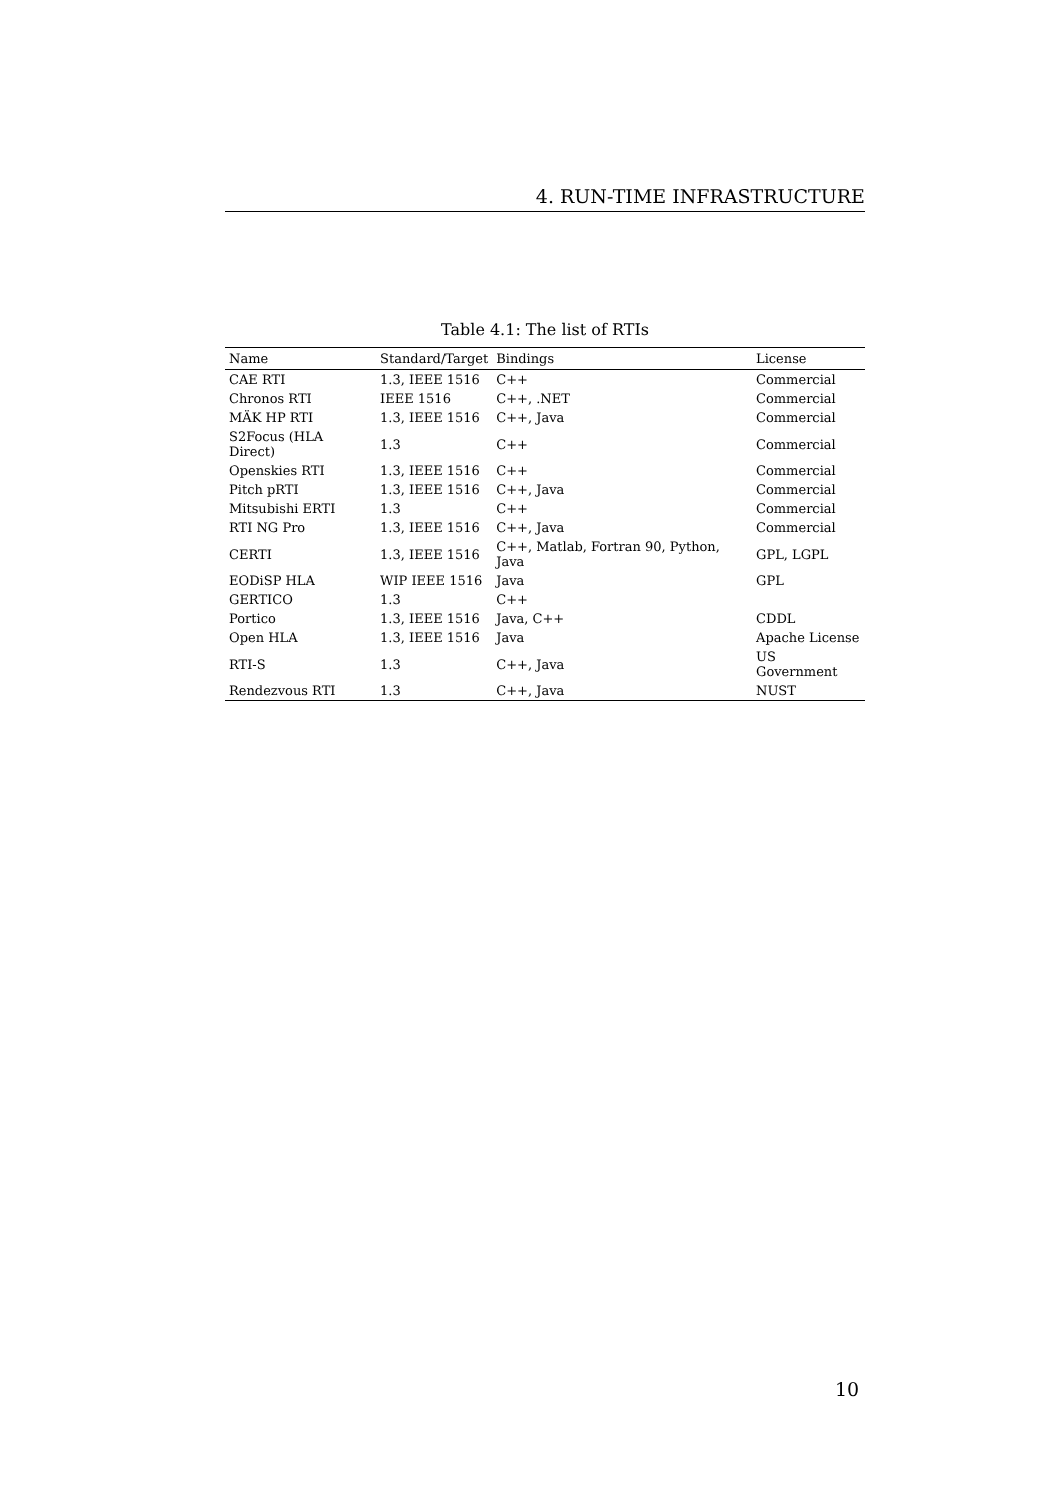4. RUN-TIME INFRASTRUCTURE
Table 4.1: The list of RTIs
| Name | Standard/Target | Bindings | License |
| --- | --- | --- | --- |
| CAE RTI | 1.3, IEEE 1516 | C++ | Commercial |
| Chronos RTI | IEEE 1516 | C++, .NET | Commercial |
| MÄK HP RTI | 1.3, IEEE 1516 | C++, Java | Commercial |
| S2Focus (HLA Direct) | 1.3 | C++ | Commercial |
| Openskies RTI | 1.3, IEEE 1516 | C++ | Commercial |
| Pitch pRTI | 1.3, IEEE 1516 | C++, Java | Commercial |
| Mitsubishi ERTI | 1.3 | C++ | Commercial |
| RTI NG Pro | 1.3, IEEE 1516 | C++, Java | Commercial |
| CERTI | 1.3, IEEE 1516 | C++, Matlab, Fortran 90, Python, Java | GPL, LGPL |
| EODiSP HLA | WIP IEEE 1516 | Java | GPL |
| GERTICO | 1.3 | C++ | |
| Portico | 1.3, IEEE 1516 | Java, C++ | CDDL |
| Open HLA | 1.3, IEEE 1516 | Java | Apache License |
| RTI-S | 1.3 | C++, Java | US Government |
| Rendezvous RTI | 1.3 | C++, Java | NUST |
10